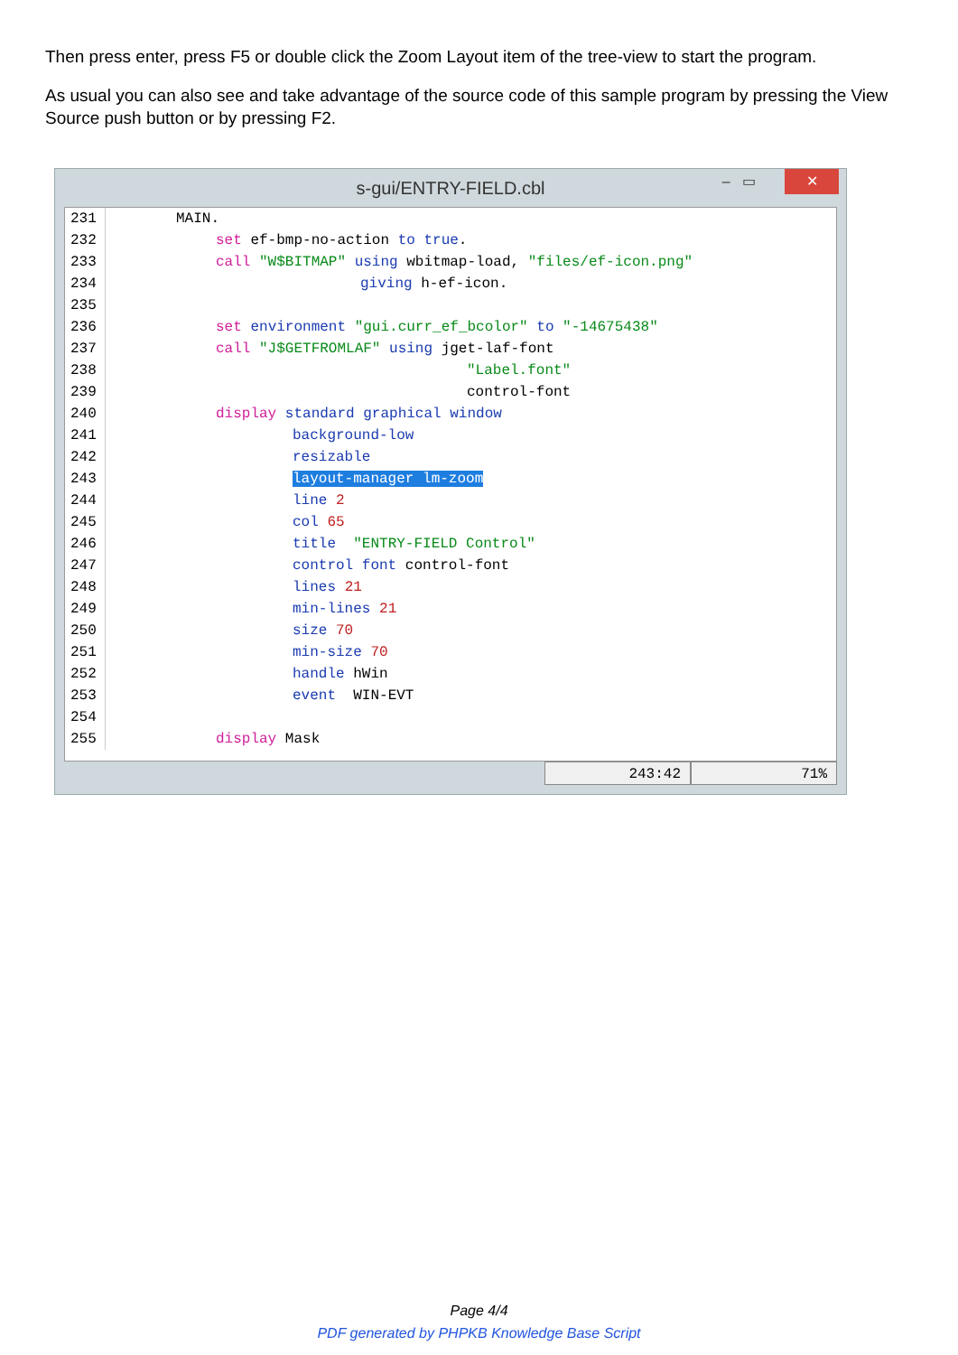Then press enter, press F5 or double click the Zoom Layout item of the tree-view to start the program.
As usual you can also see and take advantage of the source code of this sample program by pressing the View Source push button or by pressing F2.
s-gui/ENTRY-FIELD.cbl ‒ ▭ ✕
231 MAIN.
232 set ef-bmp-no-action to true.
233 call "W$BITMAP" using wbitmap-load, "files/ef-icon.png"
234 giving h-ef-icon.
235
236 set environment "gui.curr_ef_bcolor" to "-14675438"
237 call "J$GETFROMLAF" using jget-laf-font
238 "Label.font"
239 control-font
240 display standard graphical window
241 background-low
242 resizable
243 layout-manager lm-zoom
244 line 2
245 col 65
246 title "ENTRY-FIELD Control"
247 control font control-font
248 lines 21
249 min-lines 21
250 size 70
251 min-size 70
252 handle hWin
253 event WIN-EVT
254
255 display Mask
243:42 71%
Page 4/4
PDF generated by PHPKB Knowledge Base Script